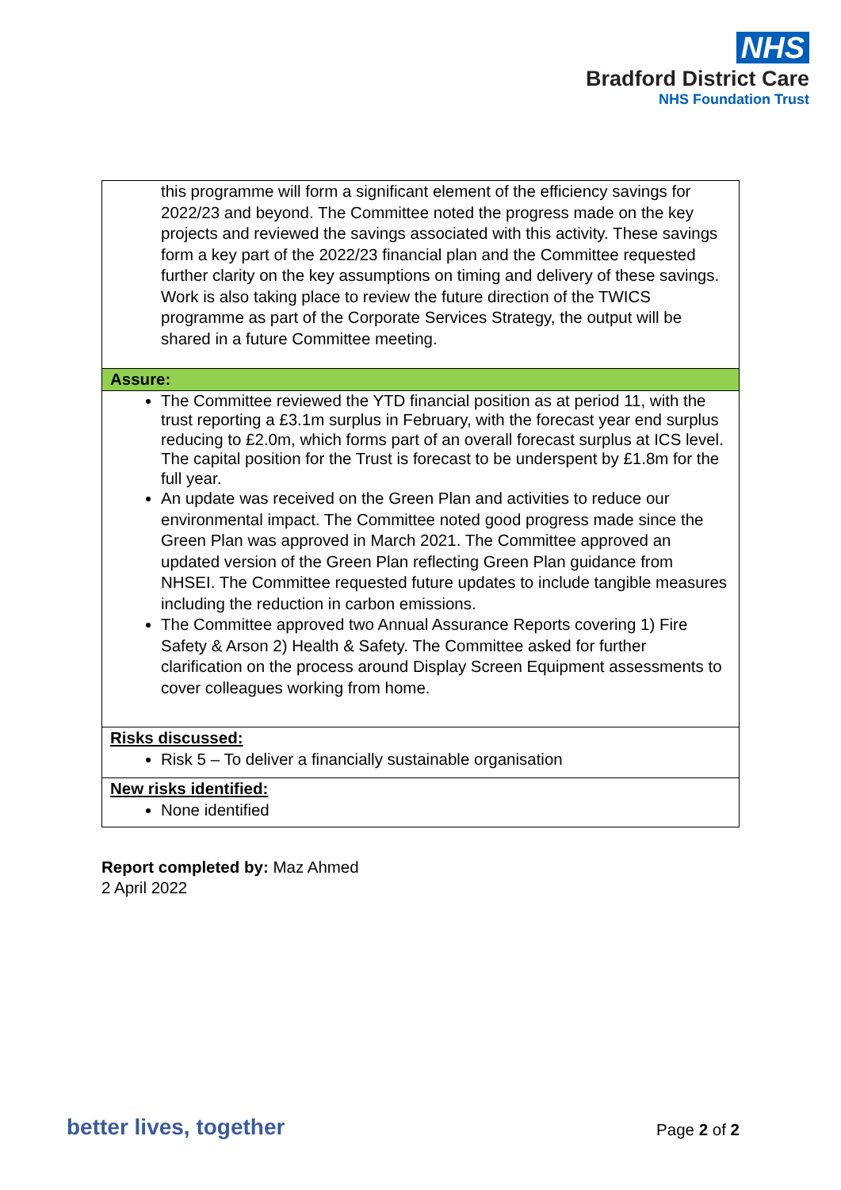NHS
Bradford District Care
NHS Foundation Trust
| this programme will form a significant element of the efficiency savings for 2022/23 and beyond. The Committee noted the progress made on the key projects and reviewed the savings associated with this activity. These savings form a key part of the 2022/23 financial plan and the Committee requested further clarity on the key assumptions on timing and delivery of these savings. Work is also taking place to review the future direction of the TWICS programme as part of the Corporate Services Strategy, the output will be shared in a future Committee meeting. |
| Assure: |
| The Committee reviewed the YTD financial position as at period 11, with the trust reporting a £3.1m surplus in February, with the forecast year end surplus reducing to £2.0m, which forms part of an overall forecast surplus at ICS level. The capital position for the Trust is forecast to be underspent by £1.8m for the full year. An update was received on the Green Plan and activities to reduce our environmental impact. The Committee noted good progress made since the Green Plan was approved in March 2021. The Committee approved an updated version of the Green Plan reflecting Green Plan guidance from NHSEI. The Committee requested future updates to include tangible measures including the reduction in carbon emissions. The Committee approved two Annual Assurance Reports covering 1) Fire Safety & Arson 2) Health & Safety. The Committee asked for further clarification on the process around Display Screen Equipment assessments to cover colleagues working from home. |
| Risks discussed: Risk 5 – To deliver a financially sustainable organisation |
| New risks identified: None identified |
Report completed by: Maz Ahmed
2 April 2022
better lives, together Page 2 of 2